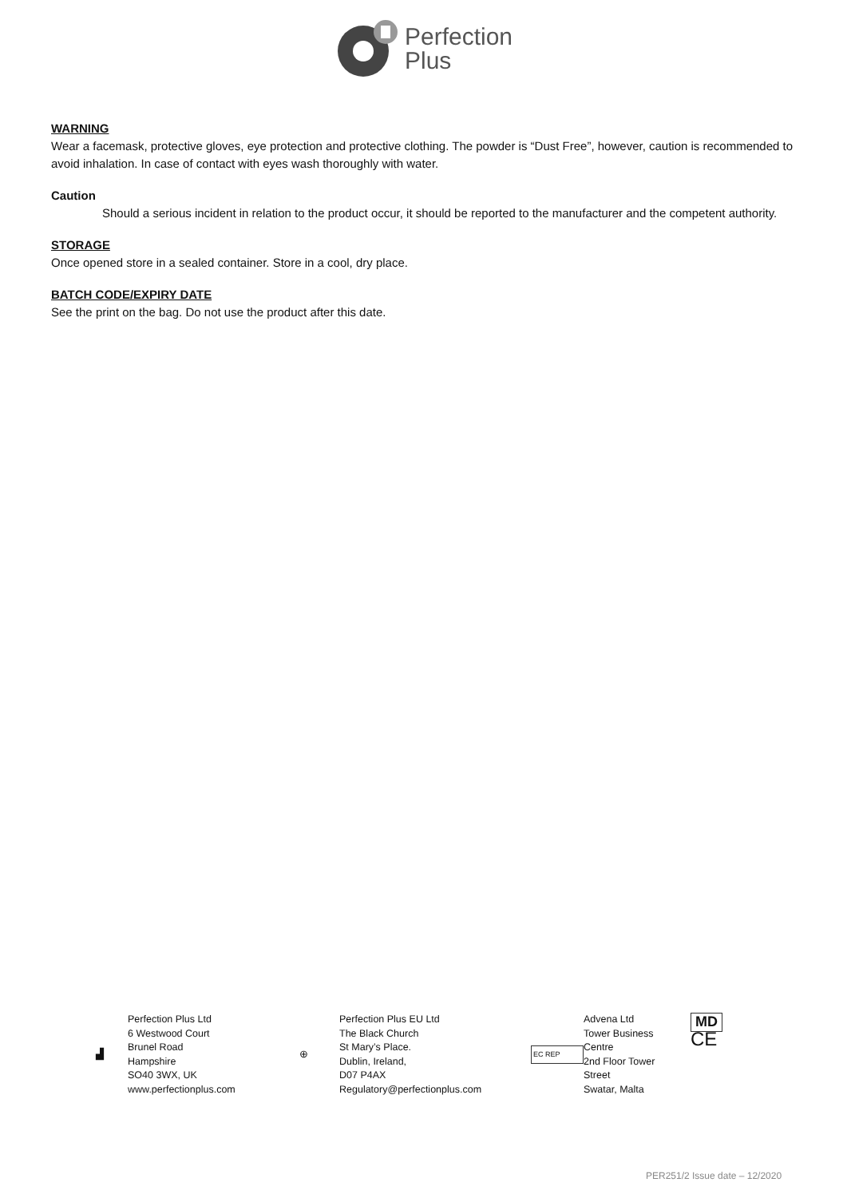Perfection
Plus
WARNING
Wear a facemask, protective gloves, eye protection and protective clothing. The powder is “Dust Free”, however, caution is recommended to avoid inhalation. In case of contact with eyes wash thoroughly with water.
Caution
Should a serious incident in relation to the product occur, it should be reported to the manufacturer and the competent authority.
STORAGE
Once opened store in a sealed container. Store in a cool, dry place.
BATCH CODE/EXPIRY DATE
See the print on the bag. Do not use the product after this date.
▟
Perfection Plus Ltd
6 Westwood Court
Brunel Road
Hampshire
SO40 3WX, UK
www.perfectionplus.com
⊕
Perfection Plus EU Ltd
The Black Church
St Mary’s Place.
Dublin, Ireland,
D07 P4AX
Regulatory@perfectionplus.com
EC REP
Advena Ltd
Tower Business
Centre
2nd Floor Tower
Street
Swatar, Malta
MD
CE
PER251/2 Issue date – 12/2020